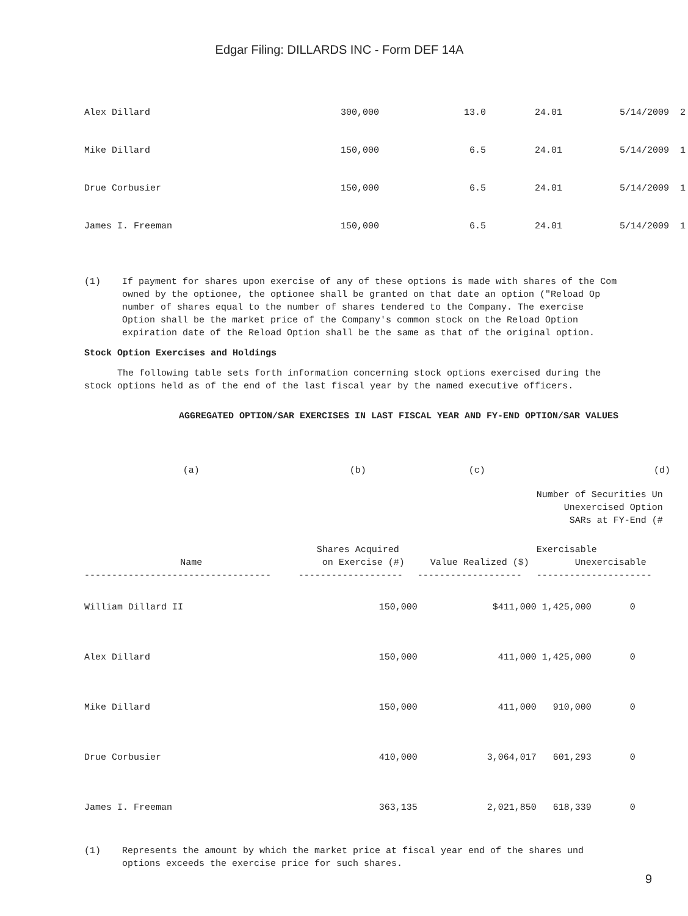Edgar Filing: DILLARDS INC - Form DEF 14A
| Alex Dillard | 300,000 | 13.0 | 24.01 | 5/14/2009 | 2 |
| Mike Dillard | 150,000 | 6.5 | 24.01 | 5/14/2009 | 1 |
| Drue Corbusier | 150,000 | 6.5 | 24.01 | 5/14/2009 | 1 |
| James I. Freeman | 150,000 | 6.5 | 24.01 | 5/14/2009 | 1 |
(1) If payment for shares upon exercise of any of these options is made with shares of the Com
owned by the optionee, the optionee shall be granted on that date an option ("Reload Op
number of shares equal to the number of shares tendered to the Company. The exercise
Option shall be the market price of the Company's common stock on the Reload Option
expiration date of the Reload Option shall be the same as that of the original option.
Stock Option Exercises and Holdings
The following table sets forth information concerning stock options exercised during the
stock options held as of the end of the last fiscal year by the named executive officers.
AGGREGATED OPTION/SAR EXERCISES IN LAST FISCAL YEAR AND FY-END OPTION/SAR VALUES
| (a) | (b) | (c) | (d) |
| | | | Number of Securities Un Unexercised Option SARs at FY-End (# |
| Name | Shares Acquired on Exercise (#) | Value Realized ($) | Exercisable Unexercisable |
| ---------------------------------- | ------------------- | ------------------- | --------------------- |
| William Dillard II | 150,000 | $411,000 | 1,425,000 0 |
| Alex Dillard | 150,000 | 411,000 | 1,425,000 0 |
| Mike Dillard | 150,000 | 411,000 | 910,000 0 |
| Drue Corbusier | 410,000 | 3,064,017 | 601,293 0 |
| James I. Freeman | 363,135 | 2,021,850 | 618,339 0 |
(1) Represents the amount by which the market price at fiscal year end of the shares und
options exceeds the exercise price for such shares.
9